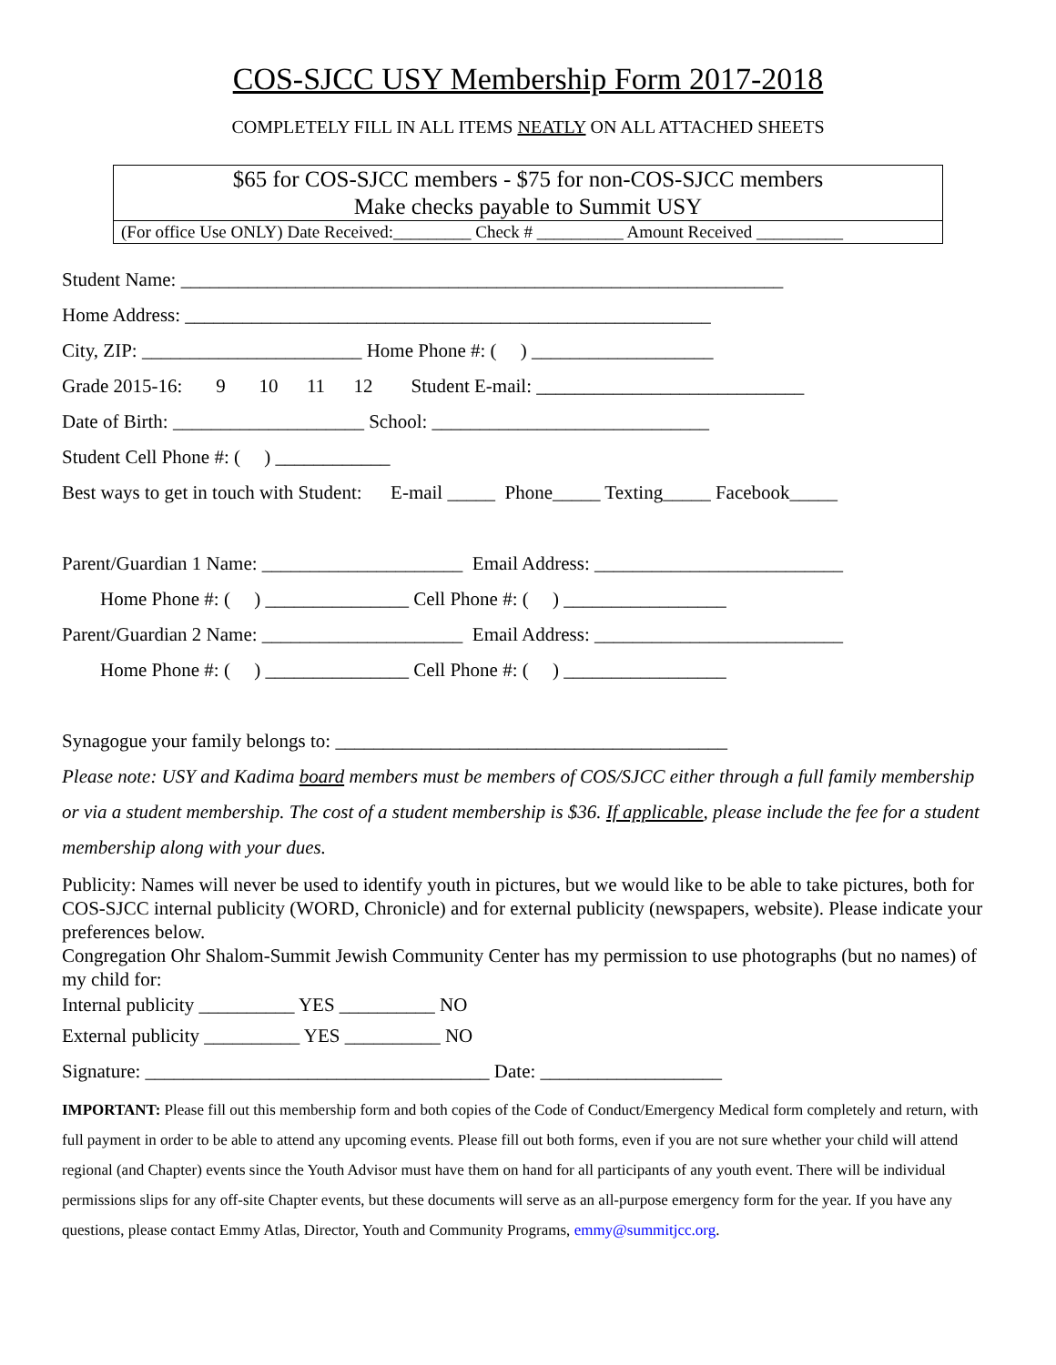COS-SJCC USY Membership Form 2017-2018
COMPLETELY FILL IN ALL ITEMS NEATLY ON ALL ATTACHED SHEETS
$65 for COS-SJCC members - $75 for non-COS-SJCC members
Make checks payable to Summit USY
(For office Use ONLY) Date Received:_________ Check # __________ Amount Received __________
Student Name: _______________________________________________________________
Home Address: _______________________________________________________
City, ZIP: _______________________ Home Phone #: ( ) ___________________
Grade 2015-16: 9 10 11 12 Student E-mail: ____________________________
Date of Birth: ____________________ School: _____________________________
Student Cell Phone #: ( ) ____________
Best ways to get in touch with Student: E-mail _____ Phone_____ Texting_____ Facebook_____
Parent/Guardian 1 Name: _____________________ Email Address: __________________________
Home Phone #: ( ) _______________ Cell Phone #: ( ) _________________
Parent/Guardian 2 Name: _____________________ Email Address: __________________________
Home Phone #: ( ) _______________ Cell Phone #: ( ) _________________
Synagogue your family belongs to: _________________________________________
Please note: USY and Kadima board members must be members of COS/SJCC either through a full family membership or via a student membership. The cost of a student membership is $36. If applicable, please include the fee for a student membership along with your dues.
Publicity: Names will never be used to identify youth in pictures, but we would like to be able to take pictures, both for COS-SJCC internal publicity (WORD, Chronicle) and for external publicity (newspapers, website). Please indicate your preferences below.
Congregation Ohr Shalom-Summit Jewish Community Center has my permission to use photographs (but no names) of my child for:
Internal publicity __________ YES __________ NO
External publicity __________ YES __________ NO
Signature: ____________________________________ Date: ___________________
IMPORTANT: Please fill out this membership form and both copies of the Code of Conduct/Emergency Medical form completely and return, with full payment in order to be able to attend any upcoming events. Please fill out both forms, even if you are not sure whether your child will attend regional (and Chapter) events since the Youth Advisor must have them on hand for all participants of any youth event. There will be individual permissions slips for any off-site Chapter events, but these documents will serve as an all-purpose emergency form for the year. If you have any questions, please contact Emmy Atlas, Director, Youth and Community Programs, emmy@summitjcc.org.